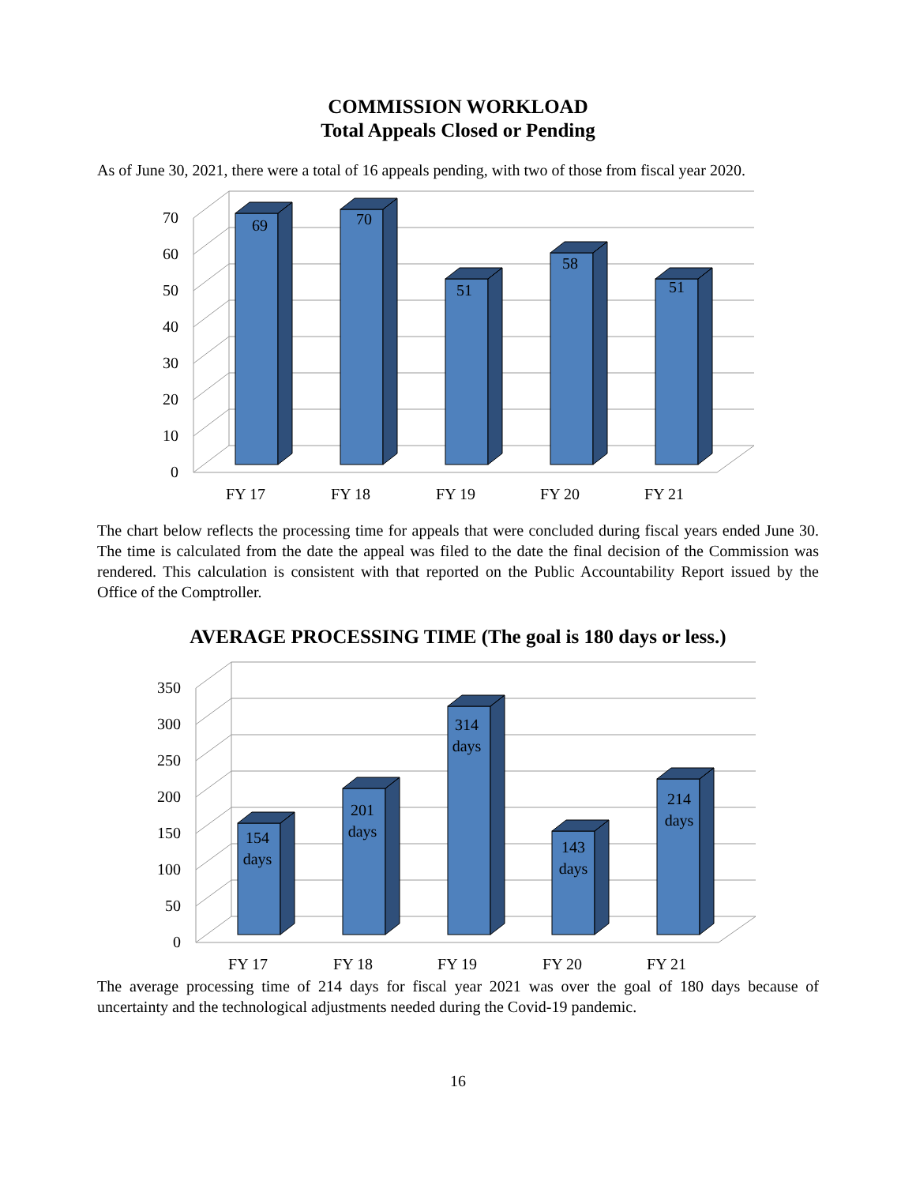COMMISSION WORKLOAD
Total Appeals Closed or Pending
As of June 30, 2021, there were a total of 16 appeals pending, with two of those from fiscal year 2020.
0
10
20
30
40
50
60
70
69
70
51
58
51
FY 17
FY 18
FY 19
FY 20
FY 21
The chart below reflects the processing time for appeals that were concluded during fiscal years ended June 30. The time is calculated from the date the appeal was filed to the date the final decision of the Commission was rendered. This calculation is consistent with that reported on the Public Accountability Report issued by the Office of the Comptroller.
AVERAGE PROCESSING TIME (The goal is 180 days or less.)
0
50
100
150
200
250
300
350
154
days
201
days
314
days
143
days
214
days
FY 17
FY 18
FY 19
FY 20
FY 21
The average processing time of 214 days for fiscal year 2021 was over the goal of 180 days because of uncertainty and the technological adjustments needed during the Covid-19 pandemic.
16